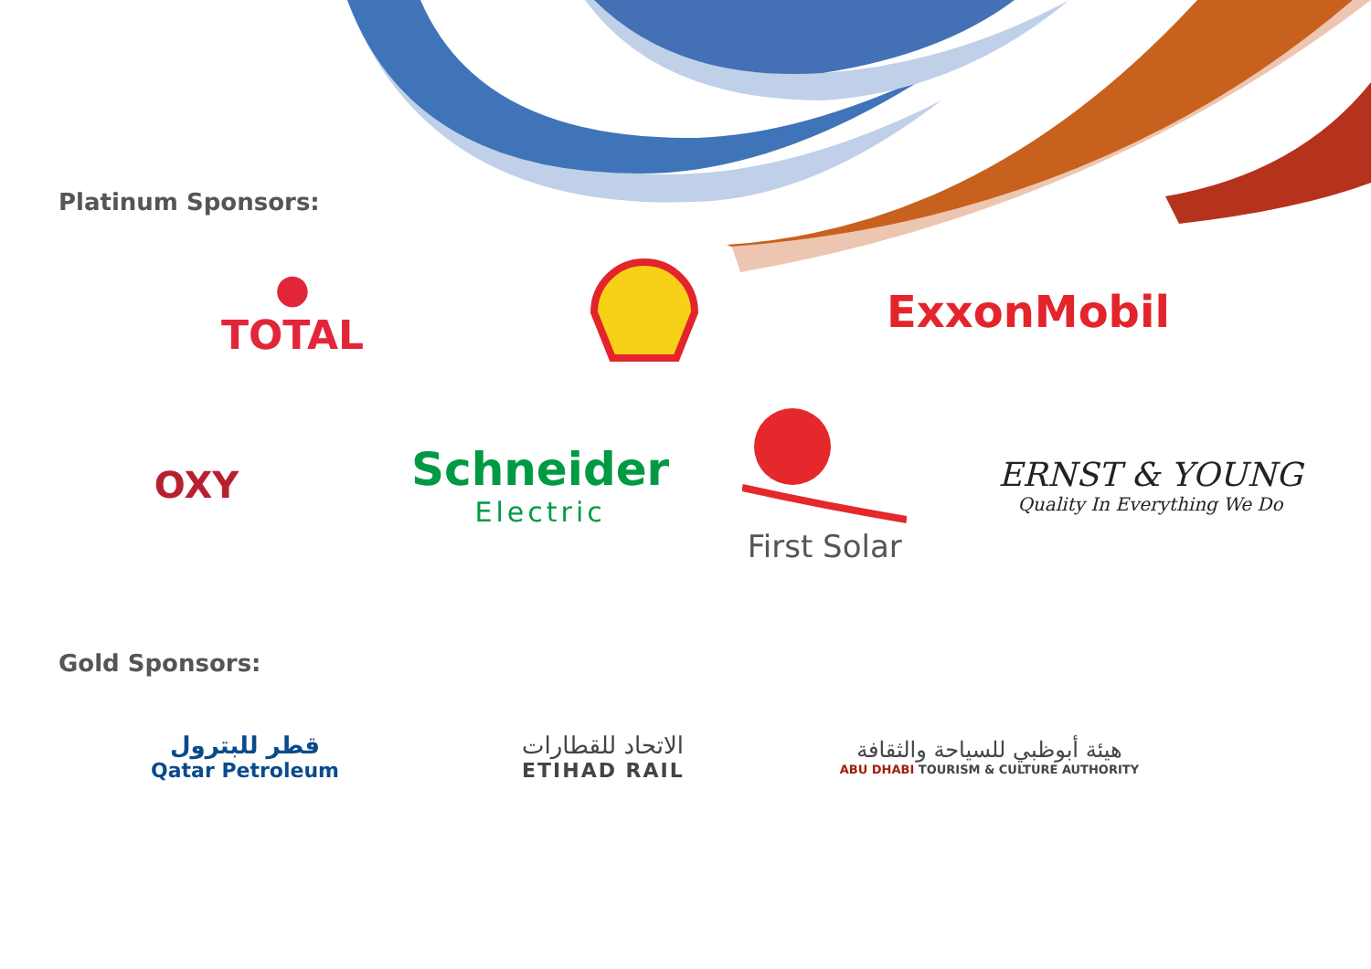Platinum Sponsors:
● TOTAL ExxonMobil
OXY
Schneider
Electric
First Solar
ERNST & YOUNG
Quality In Everything We Do
Gold Sponsors:
قطر للبترول
Qatar Petroleum
الاتحاد للقطارات
ETIHAD RAIL
هيئة أبوظبي للسياحة والثقافة
ABU DHABI TOURISM & CULTURE AUTHORITY